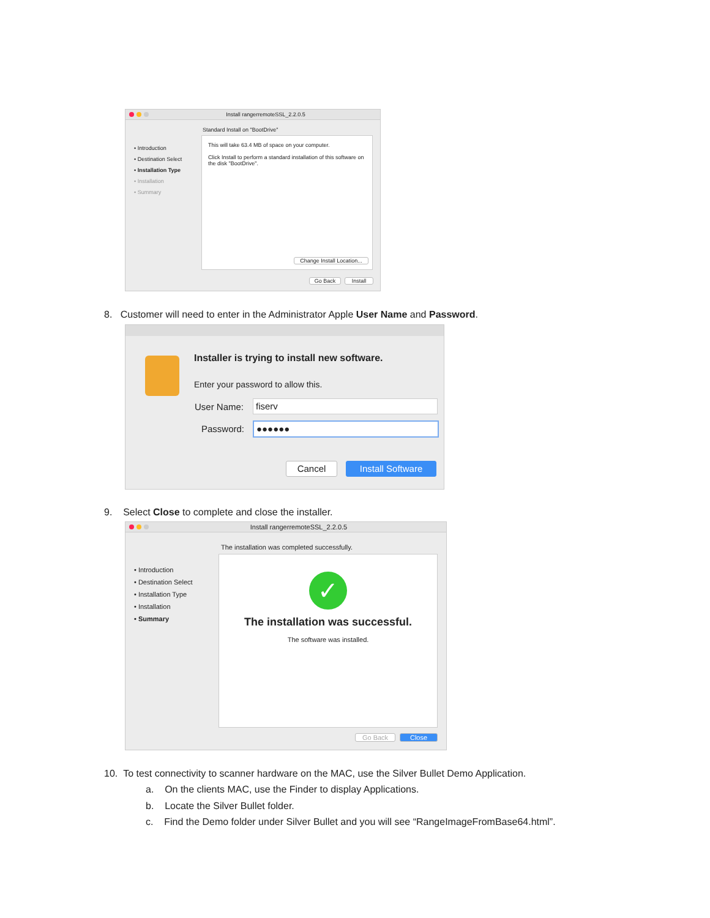Install rangerremoteSSL_2.2.0.5
Standard Install on "BootDrive"
• Introduction
• Destination Select
• Installation Type
• Installation
• Summary
This will take 63.4 MB of space on your computer.
Click Install to perform a standard installation of this software on the disk "BootDrive".
Change Install Location...
Go Back Install
8. Customer will need to enter in the Administrator Apple User Name and Password.
Installer is trying to install new software.
Enter your password to allow this.
User Name: fiserv
Password: ●●●●●●
Cancel Install Software
9. Select Close to complete and close the installer.
Install rangerremoteSSL_2.2.0.5
The installation was completed successfully.
• Introduction
• Destination Select
• Installation Type
• Installation
• Summary
✓
The installation was successful.
The software was installed.
Go Back Close
10. To test connectivity to scanner hardware on the MAC, use the Silver Bullet Demo Application.
a. On the clients MAC, use the Finder to display Applications.
b. Locate the Silver Bullet folder.
c. Find the Demo folder under Silver Bullet and you will see “RangeImageFromBase64.html”.